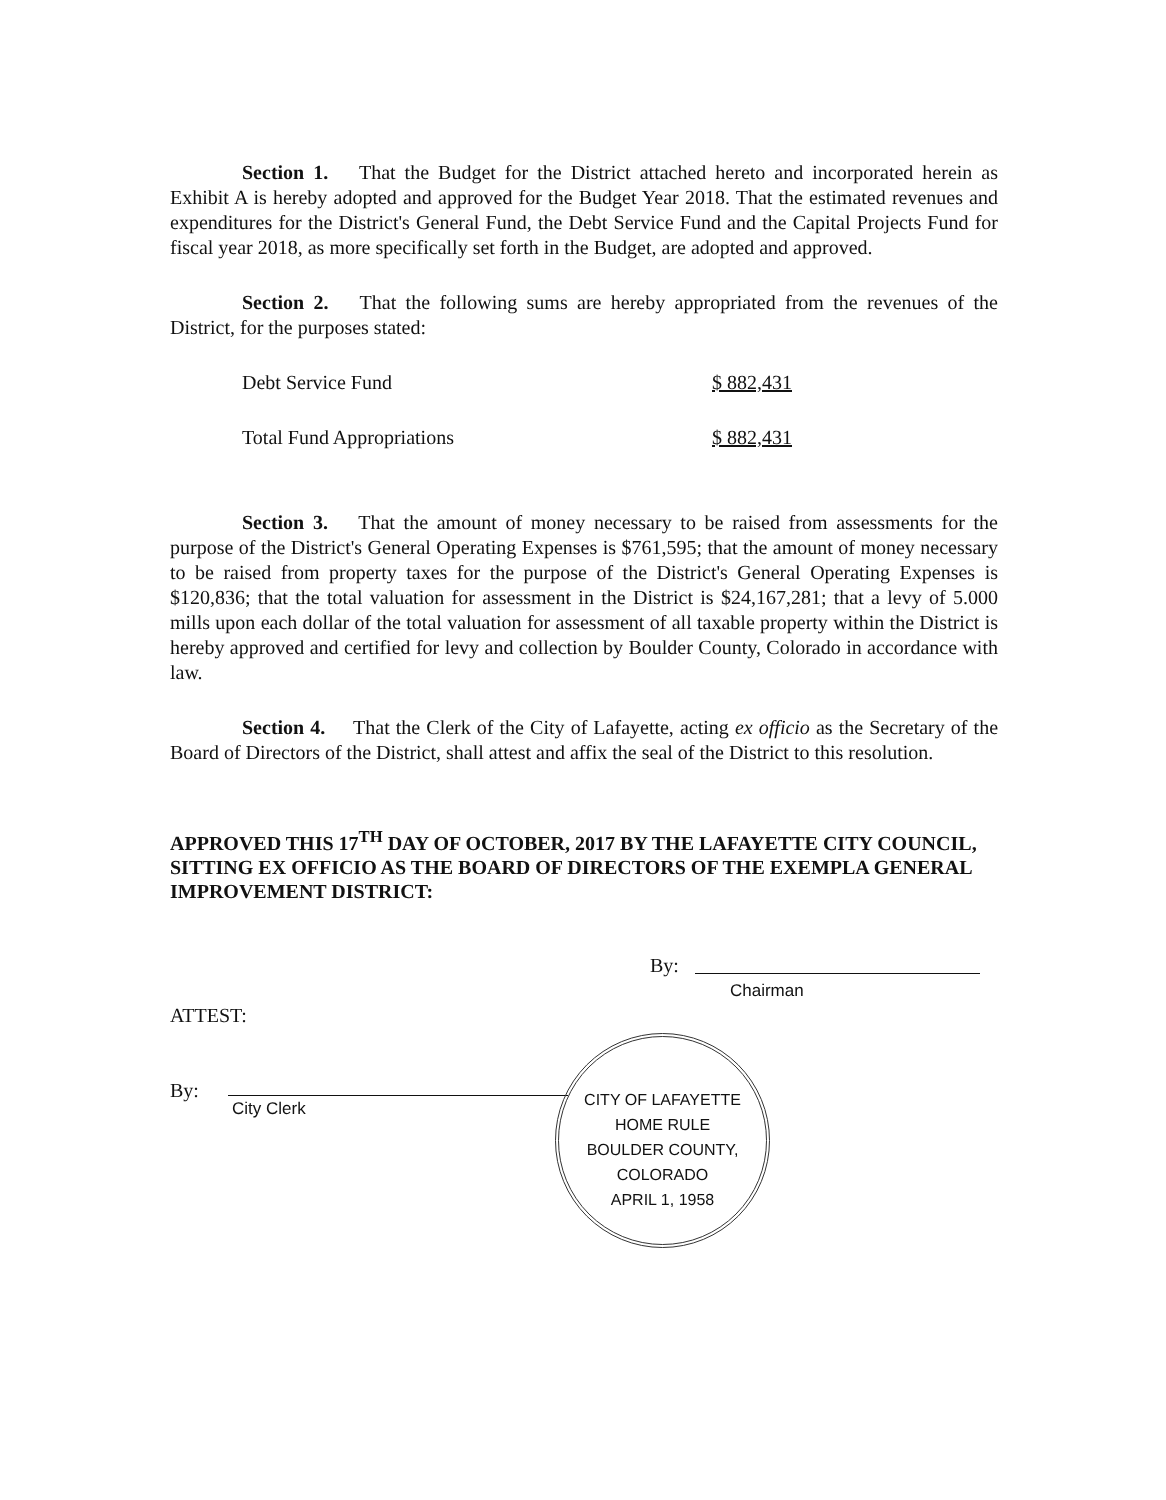Section 1. That the Budget for the District attached hereto and incorporated herein as Exhibit A is hereby adopted and approved for the Budget Year 2018. That the estimated revenues and expenditures for the District's General Fund, the Debt Service Fund and the Capital Projects Fund for fiscal year 2018, as more specifically set forth in the Budget, are adopted and approved.
Section 2. That the following sums are hereby appropriated from the revenues of the District, for the purposes stated:
| Debt Service Fund | $ 882,431 |
| Total Fund Appropriations | $ 882,431 |
Section 3. That the amount of money necessary to be raised from assessments for the purpose of the District's General Operating Expenses is $761,595; that the amount of money necessary to be raised from property taxes for the purpose of the District's General Operating Expenses is $120,836; that the total valuation for assessment in the District is $24,167,281; that a levy of 5.000 mills upon each dollar of the total valuation for assessment of all taxable property within the District is hereby approved and certified for levy and collection by Boulder County, Colorado in accordance with law.
Section 4. That the Clerk of the City of Lafayette, acting ex officio as the Secretary of the Board of Directors of the District, shall attest and affix the seal of the District to this resolution.
APPROVED THIS 17<sup>TH</sup> DAY OF OCTOBER, 2017 BY THE LAFAYETTE CITY COUNCIL, SITTING EX OFFICIO AS THE BOARD OF DIRECTORS OF THE EXEMPLA GENERAL IMPROVEMENT DISTRICT:
By:
Chairman
ATTEST:
By:
City Clerk
CITY OF LAFAYETTE
HOME RULE
BOULDER COUNTY, COLORADO
APRIL 1, 1958